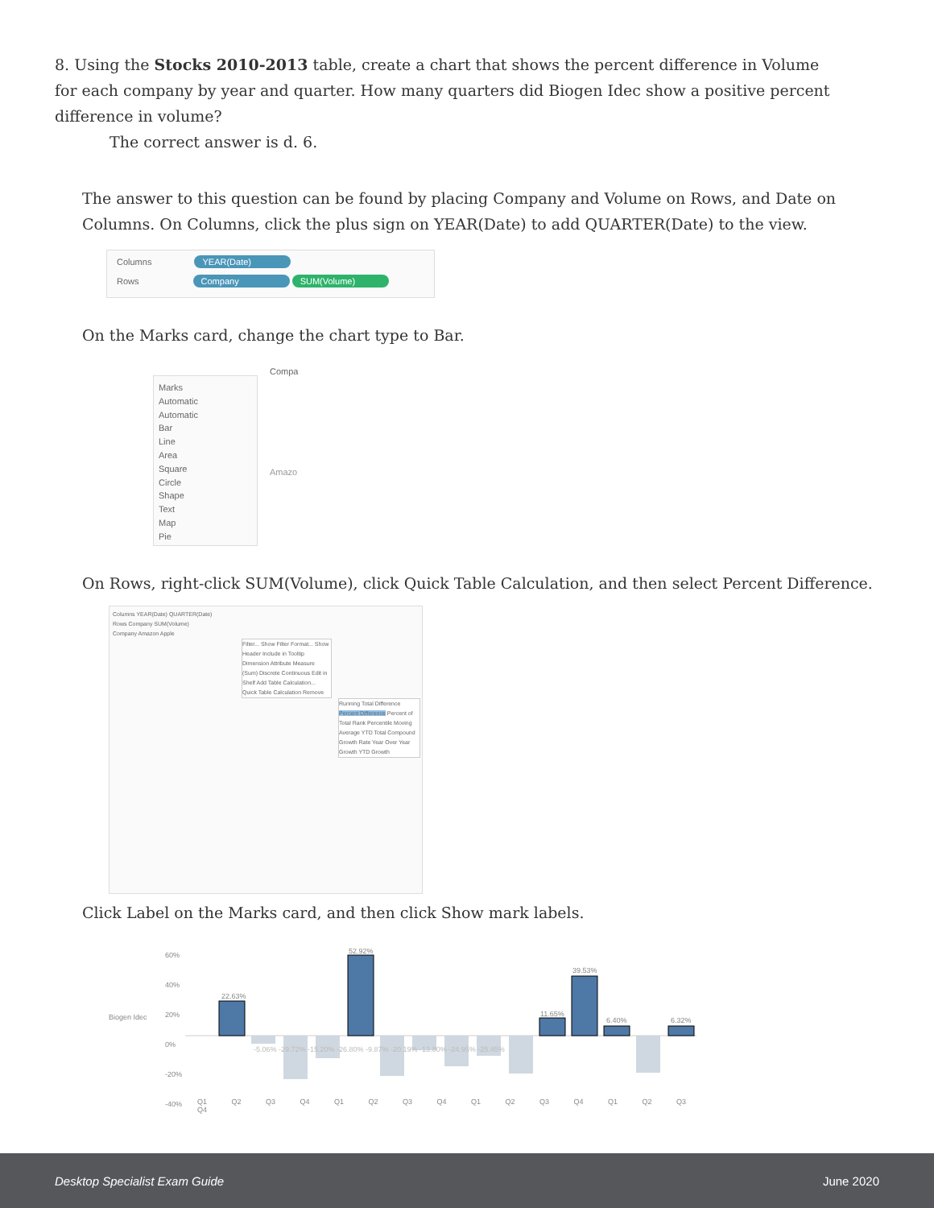8. Using the Stocks 2010-2013 table, create a chart that shows the percent difference in Volume for each company by year and quarter. How many quarters did Biogen Idec show a positive percent difference in volume?
The correct answer is d. 6.
The answer to this question can be found by placing Company and Volume on Rows, and Date on Columns. On Columns, click the plus sign on YEAR(Date) to add QUARTER(Date) to the view.
Columns YEAR(Date)
Rows Company SUM(Volume)
On the Marks card, change the chart type to Bar.
Marks
Automatic
Automatic
Bar
Line
Area
Square
Circle
Shape
Text
Map
Pie
Compa
Amazo
On Rows, right-click SUM(Volume), click Quick Table Calculation, and then select Percent Difference.
Columns YEAR(Date) QUARTER(Date)
Rows Company SUM(Volume)
Company Amazon Apple
Filter... Show Filter Format... Show Header Include in Tooltip Dimension Attribute Measure (Sum) Discrete Continuous Edit in Shelf Add Table Calculation... Quick Table Calculation Remove
Running Total Difference Percent Difference Percent of Total Rank Percentile Moving Average YTD Total Compound Growth Rate Year Over Year Growth YTD Growth
Click Label on the Marks card, and then click Show mark labels.
Biogen Idec
60%
40%
20%
0%
-20%
-40%
Q1 Q2 Q3 Q4 Q1 Q2 Q3 Q4 Q1 Q2 Q3 Q4 Q1 Q2 Q3 Q4
22.63%
52.92%
11.65%
39.53%
6.40% 6.32%
-5.06% -29.72% -15.20% -26.80% -9.87% -20.19% -13.80% -24.95% -25.45%
Desktop Specialist Exam Guide June 2020